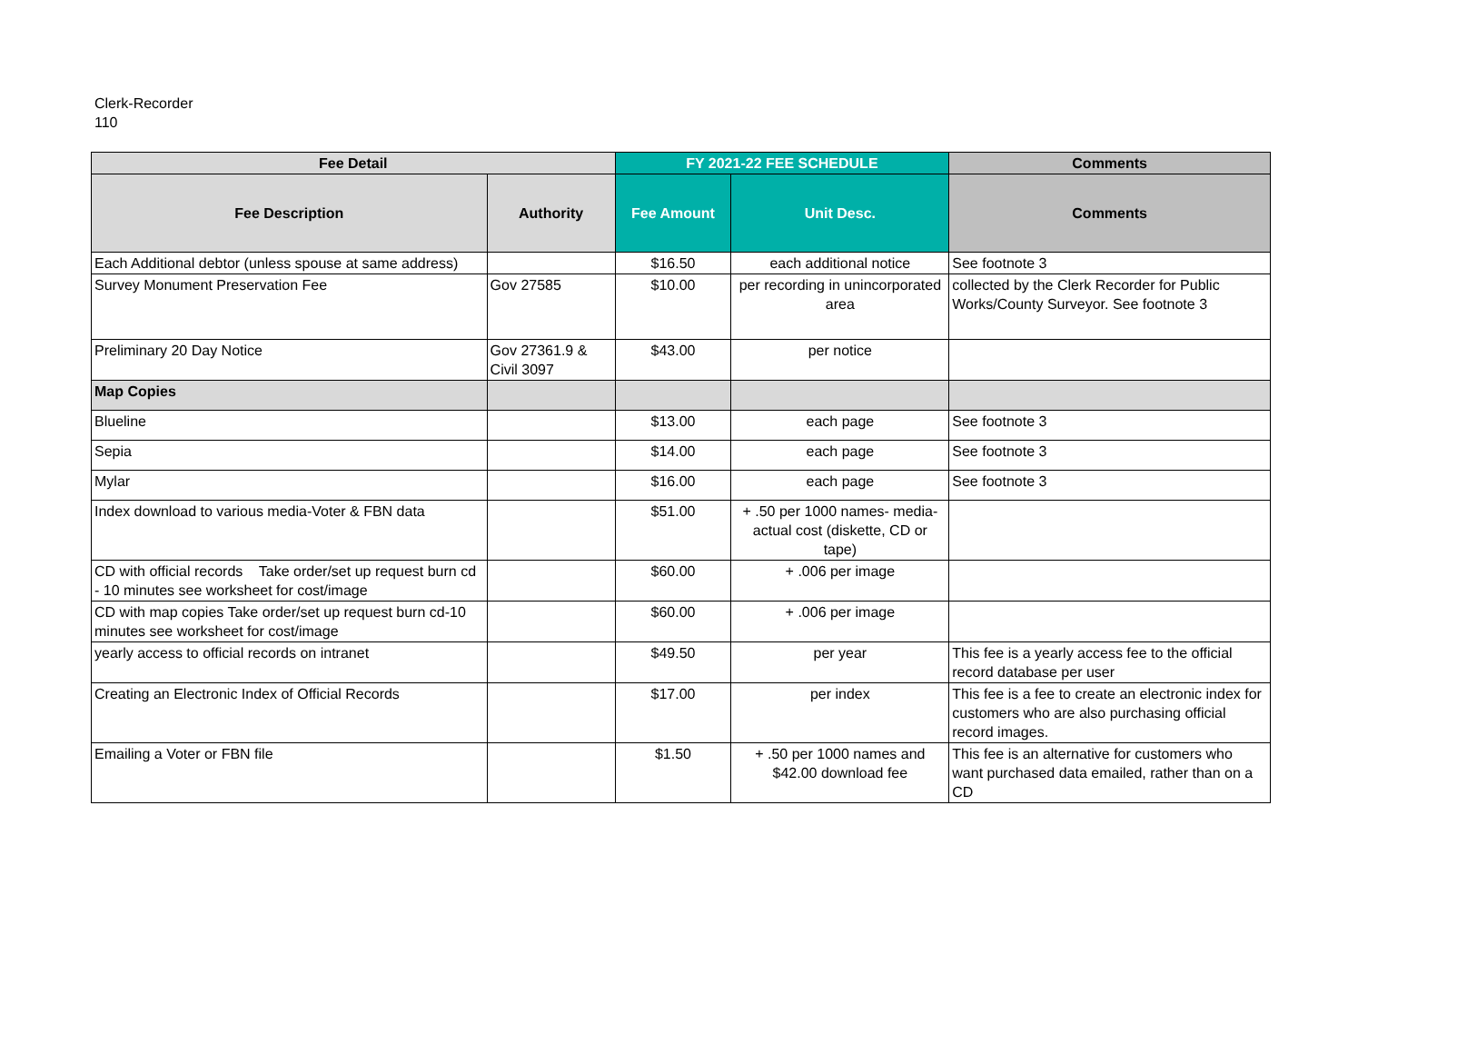Clerk-Recorder
110
| Fee Detail | | FY 2021-22 FEE SCHEDULE | | Comments |
| --- | --- | --- | --- | --- |
| Fee Description | Authority | Fee Amount | Unit Desc. | Comments |
| Each Additional debtor (unless spouse at same address) | | $16.50 | each additional notice | See footnote 3 |
| Survey Monument Preservation Fee | Gov 27585 | $10.00 | per recording in unincorporated area | collected by the Clerk Recorder for Public Works/County Surveyor. See footnote 3 |
| Preliminary 20 Day Notice | Gov 27361.9 & Civil 3097 | $43.00 | per notice | |
| Map Copies | | | | |
| Blueline | | $13.00 | each page | See footnote 3 |
| Sepia | | $14.00 | each page | See footnote 3 |
| Mylar | | $16.00 | each page | See footnote 3 |
| Index download to various media-Voter & FBN data | | $51.00 | + .50 per 1000 names- media-actual cost (diskette, CD or tape) | |
| CD with official records Take order/set up request burn cd - 10 minutes see worksheet for cost/image | | $60.00 | + .006 per image | |
| CD with map copies Take order/set up request burn cd-10 minutes see worksheet for cost/image | | $60.00 | + .006 per image | |
| yearly access to official records on intranet | | $49.50 | per year | This fee is a yearly access fee to the official record database per user |
| Creating an Electronic Index of Official Records | | $17.00 | per index | This fee is a fee to create an electronic index for customers who are also purchasing official record images. |
| Emailing a Voter or FBN file | | $1.50 | + .50 per 1000 names and $42.00 download fee | This fee is an alternative for customers who want purchased data emailed, rather than on a CD |